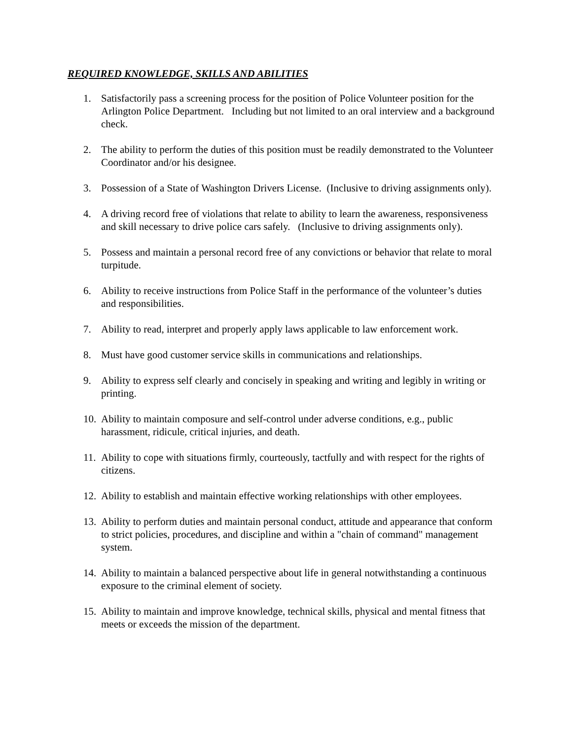REQUIRED KNOWLEDGE, SKILLS AND ABILITIES
1. Satisfactorily pass a screening process for the position of Police Volunteer position for the Arlington Police Department. Including but not limited to an oral interview and a background check.
2. The ability to perform the duties of this position must be readily demonstrated to the Volunteer Coordinator and/or his designee.
3. Possession of a State of Washington Drivers License. (Inclusive to driving assignments only).
4. A driving record free of violations that relate to ability to learn the awareness, responsiveness and skill necessary to drive police cars safely. (Inclusive to driving assignments only).
5. Possess and maintain a personal record free of any convictions or behavior that relate to moral turpitude.
6. Ability to receive instructions from Police Staff in the performance of the volunteer’s duties and responsibilities.
7. Ability to read, interpret and properly apply laws applicable to law enforcement work.
8. Must have good customer service skills in communications and relationships.
9. Ability to express self clearly and concisely in speaking and writing and legibly in writing or printing.
10. Ability to maintain composure and self-control under adverse conditions, e.g., public harassment, ridicule, critical injuries, and death.
11. Ability to cope with situations firmly, courteously, tactfully and with respect for the rights of citizens.
12. Ability to establish and maintain effective working relationships with other employees.
13. Ability to perform duties and maintain personal conduct, attitude and appearance that conform to strict policies, procedures, and discipline and within a "chain of command" management system.
14. Ability to maintain a balanced perspective about life in general notwithstanding a continuous exposure to the criminal element of society.
15. Ability to maintain and improve knowledge, technical skills, physical and mental fitness that meets or exceeds the mission of the department.